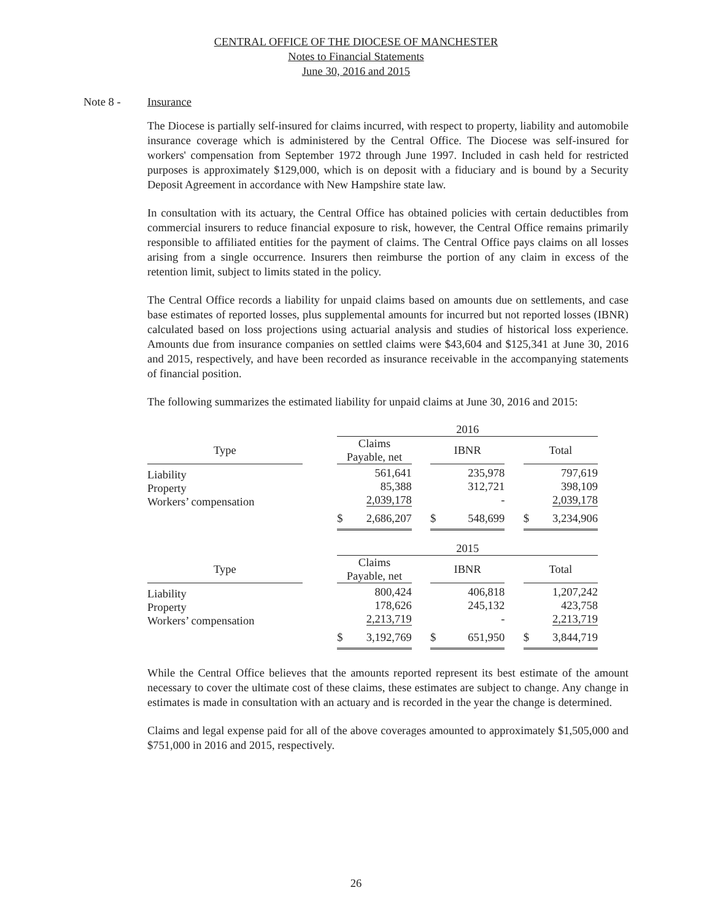CENTRAL OFFICE OF THE DIOCESE OF MANCHESTER
Notes to Financial Statements
June 30, 2016 and 2015
Note 8 - Insurance
The Diocese is partially self-insured for claims incurred, with respect to property, liability and automobile insurance coverage which is administered by the Central Office. The Diocese was self-insured for workers' compensation from September 1972 through June 1997. Included in cash held for restricted purposes is approximately $129,000, which is on deposit with a fiduciary and is bound by a Security Deposit Agreement in accordance with New Hampshire state law.
In consultation with its actuary, the Central Office has obtained policies with certain deductibles from commercial insurers to reduce financial exposure to risk, however, the Central Office remains primarily responsible to affiliated entities for the payment of claims. The Central Office pays claims on all losses arising from a single occurrence. Insurers then reimburse the portion of any claim in excess of the retention limit, subject to limits stated in the policy.
The Central Office records a liability for unpaid claims based on amounts due on settlements, and case base estimates of reported losses, plus supplemental amounts for incurred but not reported losses (IBNR) calculated based on loss projections using actuarial analysis and studies of historical loss experience. Amounts due from insurance companies on settled claims were $43,604 and $125,341 at June 30, 2016 and 2015, respectively, and have been recorded as insurance receivable in the accompanying statements of financial position.
The following summarizes the estimated liability for unpaid claims at June 30, 2016 and 2015:
| | | 2016 | | | | |
| Type | | Claims Payable, net | | IBNR | | Total |
| Liability Property Workers’ compensation | | 561,641 85,388 2,039,178 | | 235,978 312,721 - | | 797,619 398,109 2,039,178 |
| | | $ 2,686,207 | | $ 548,699 | | $ 3,234,906 |
| | | 2015 | | | | |
| Type | | Claims Payable, net | | IBNR | | Total |
| Liability Property Workers’ compensation | | 800,424 178,626 2,213,719 | | 406,818 245,132 - | | 1,207,242 423,758 2,213,719 |
| | | $ 3,192,769 | | $ 651,950 | | $ 3,844,719 |
While the Central Office believes that the amounts reported represent its best estimate of the amount necessary to cover the ultimate cost of these claims, these estimates are subject to change. Any change in estimates is made in consultation with an actuary and is recorded in the year the change is determined.
Claims and legal expense paid for all of the above coverages amounted to approximately $1,505,000 and $751,000 in 2016 and 2015, respectively.
26